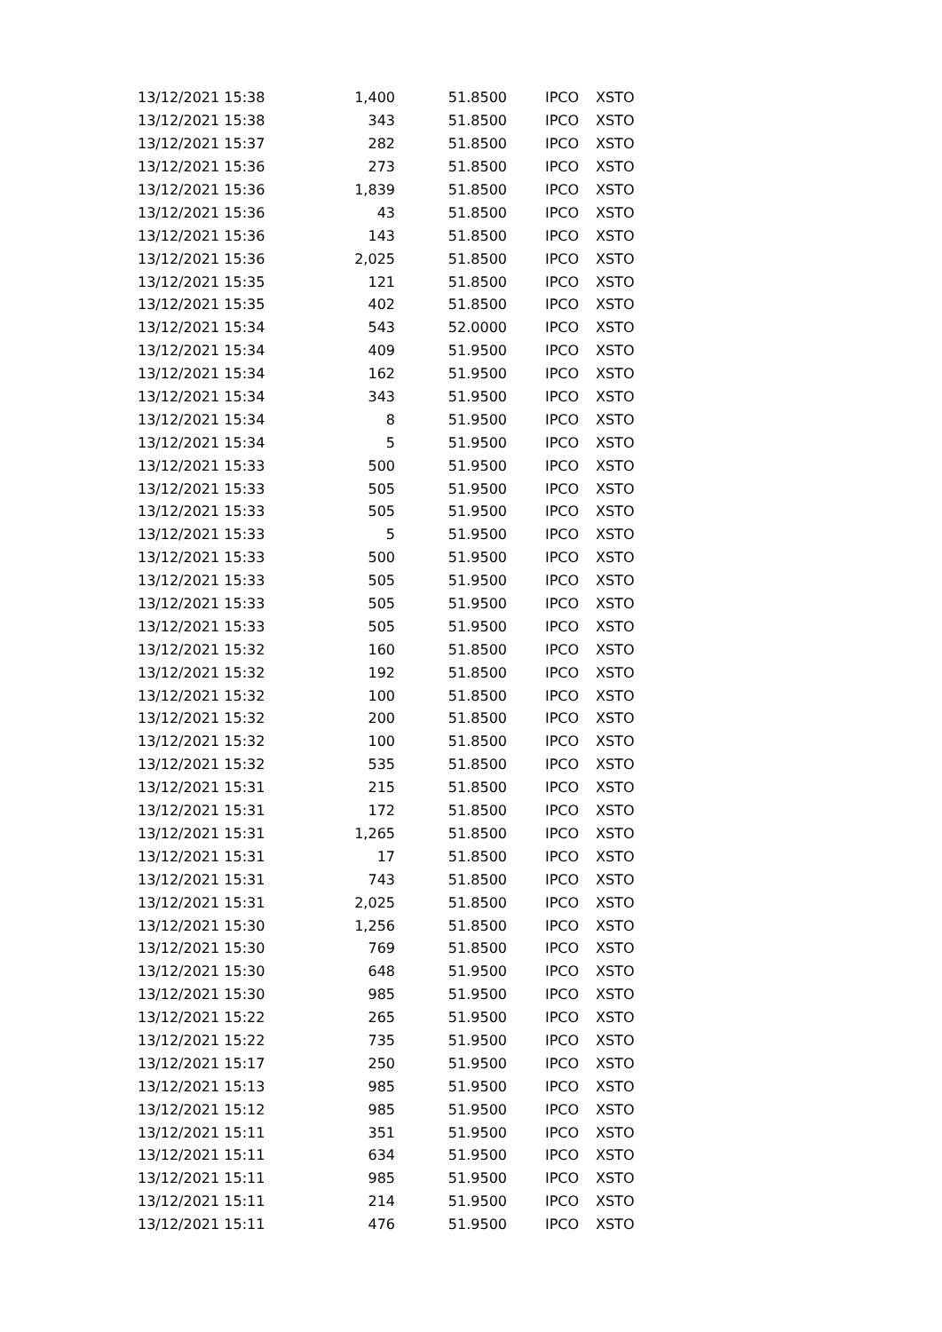| 13/12/2021 15:38 | 1,400 | 51.8500 | IPCO | XSTO |
| 13/12/2021 15:38 | 343 | 51.8500 | IPCO | XSTO |
| 13/12/2021 15:37 | 282 | 51.8500 | IPCO | XSTO |
| 13/12/2021 15:36 | 273 | 51.8500 | IPCO | XSTO |
| 13/12/2021 15:36 | 1,839 | 51.8500 | IPCO | XSTO |
| 13/12/2021 15:36 | 43 | 51.8500 | IPCO | XSTO |
| 13/12/2021 15:36 | 143 | 51.8500 | IPCO | XSTO |
| 13/12/2021 15:36 | 2,025 | 51.8500 | IPCO | XSTO |
| 13/12/2021 15:35 | 121 | 51.8500 | IPCO | XSTO |
| 13/12/2021 15:35 | 402 | 51.8500 | IPCO | XSTO |
| 13/12/2021 15:34 | 543 | 52.0000 | IPCO | XSTO |
| 13/12/2021 15:34 | 409 | 51.9500 | IPCO | XSTO |
| 13/12/2021 15:34 | 162 | 51.9500 | IPCO | XSTO |
| 13/12/2021 15:34 | 343 | 51.9500 | IPCO | XSTO |
| 13/12/2021 15:34 | 8 | 51.9500 | IPCO | XSTO |
| 13/12/2021 15:34 | 5 | 51.9500 | IPCO | XSTO |
| 13/12/2021 15:33 | 500 | 51.9500 | IPCO | XSTO |
| 13/12/2021 15:33 | 505 | 51.9500 | IPCO | XSTO |
| 13/12/2021 15:33 | 505 | 51.9500 | IPCO | XSTO |
| 13/12/2021 15:33 | 5 | 51.9500 | IPCO | XSTO |
| 13/12/2021 15:33 | 500 | 51.9500 | IPCO | XSTO |
| 13/12/2021 15:33 | 505 | 51.9500 | IPCO | XSTO |
| 13/12/2021 15:33 | 505 | 51.9500 | IPCO | XSTO |
| 13/12/2021 15:33 | 505 | 51.9500 | IPCO | XSTO |
| 13/12/2021 15:32 | 160 | 51.8500 | IPCO | XSTO |
| 13/12/2021 15:32 | 192 | 51.8500 | IPCO | XSTO |
| 13/12/2021 15:32 | 100 | 51.8500 | IPCO | XSTO |
| 13/12/2021 15:32 | 200 | 51.8500 | IPCO | XSTO |
| 13/12/2021 15:32 | 100 | 51.8500 | IPCO | XSTO |
| 13/12/2021 15:32 | 535 | 51.8500 | IPCO | XSTO |
| 13/12/2021 15:31 | 215 | 51.8500 | IPCO | XSTO |
| 13/12/2021 15:31 | 172 | 51.8500 | IPCO | XSTO |
| 13/12/2021 15:31 | 1,265 | 51.8500 | IPCO | XSTO |
| 13/12/2021 15:31 | 17 | 51.8500 | IPCO | XSTO |
| 13/12/2021 15:31 | 743 | 51.8500 | IPCO | XSTO |
| 13/12/2021 15:31 | 2,025 | 51.8500 | IPCO | XSTO |
| 13/12/2021 15:30 | 1,256 | 51.8500 | IPCO | XSTO |
| 13/12/2021 15:30 | 769 | 51.8500 | IPCO | XSTO |
| 13/12/2021 15:30 | 648 | 51.9500 | IPCO | XSTO |
| 13/12/2021 15:30 | 985 | 51.9500 | IPCO | XSTO |
| 13/12/2021 15:22 | 265 | 51.9500 | IPCO | XSTO |
| 13/12/2021 15:22 | 735 | 51.9500 | IPCO | XSTO |
| 13/12/2021 15:17 | 250 | 51.9500 | IPCO | XSTO |
| 13/12/2021 15:13 | 985 | 51.9500 | IPCO | XSTO |
| 13/12/2021 15:12 | 985 | 51.9500 | IPCO | XSTO |
| 13/12/2021 15:11 | 351 | 51.9500 | IPCO | XSTO |
| 13/12/2021 15:11 | 634 | 51.9500 | IPCO | XSTO |
| 13/12/2021 15:11 | 985 | 51.9500 | IPCO | XSTO |
| 13/12/2021 15:11 | 214 | 51.9500 | IPCO | XSTO |
| 13/12/2021 15:11 | 476 | 51.9500 | IPCO | XSTO |